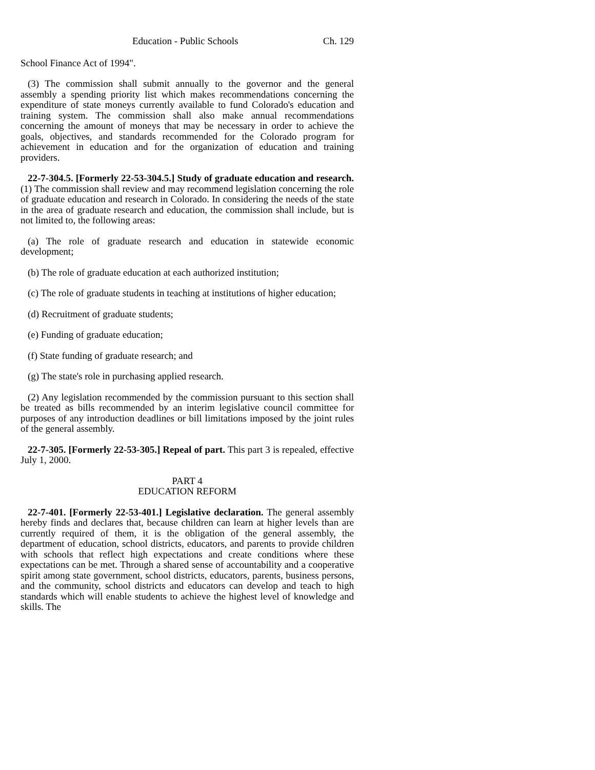Education - Public Schools Ch. 129
School Finance Act of 1994".
(3) The commission shall submit annually to the governor and the general assembly a spending priority list which makes recommendations concerning the expenditure of state moneys currently available to fund Colorado's education and training system. The commission shall also make annual recommendations concerning the amount of moneys that may be necessary in order to achieve the goals, objectives, and standards recommended for the Colorado program for achievement in education and for the organization of education and training providers.
22-7-304.5. [Formerly 22-53-304.5.] Study of graduate education and research. (1) The commission shall review and may recommend legislation concerning the role of graduate education and research in Colorado. In considering the needs of the state in the area of graduate research and education, the commission shall include, but is not limited to, the following areas:
(a) The role of graduate research and education in statewide economic development;
(b) The role of graduate education at each authorized institution;
(c) The role of graduate students in teaching at institutions of higher education;
(d) Recruitment of graduate students;
(e) Funding of graduate education;
(f) State funding of graduate research; and
(g) The state's role in purchasing applied research.
(2) Any legislation recommended by the commission pursuant to this section shall be treated as bills recommended by an interim legislative council committee for purposes of any introduction deadlines or bill limitations imposed by the joint rules of the general assembly.
22-7-305. [Formerly 22-53-305.] Repeal of part. This part 3 is repealed, effective July 1, 2000.
PART 4
EDUCATION REFORM
22-7-401. [Formerly 22-53-401.] Legislative declaration. The general assembly hereby finds and declares that, because children can learn at higher levels than are currently required of them, it is the obligation of the general assembly, the department of education, school districts, educators, and parents to provide children with schools that reflect high expectations and create conditions where these expectations can be met. Through a shared sense of accountability and a cooperative spirit among state government, school districts, educators, parents, business persons, and the community, school districts and educators can develop and teach to high standards which will enable students to achieve the highest level of knowledge and skills. The